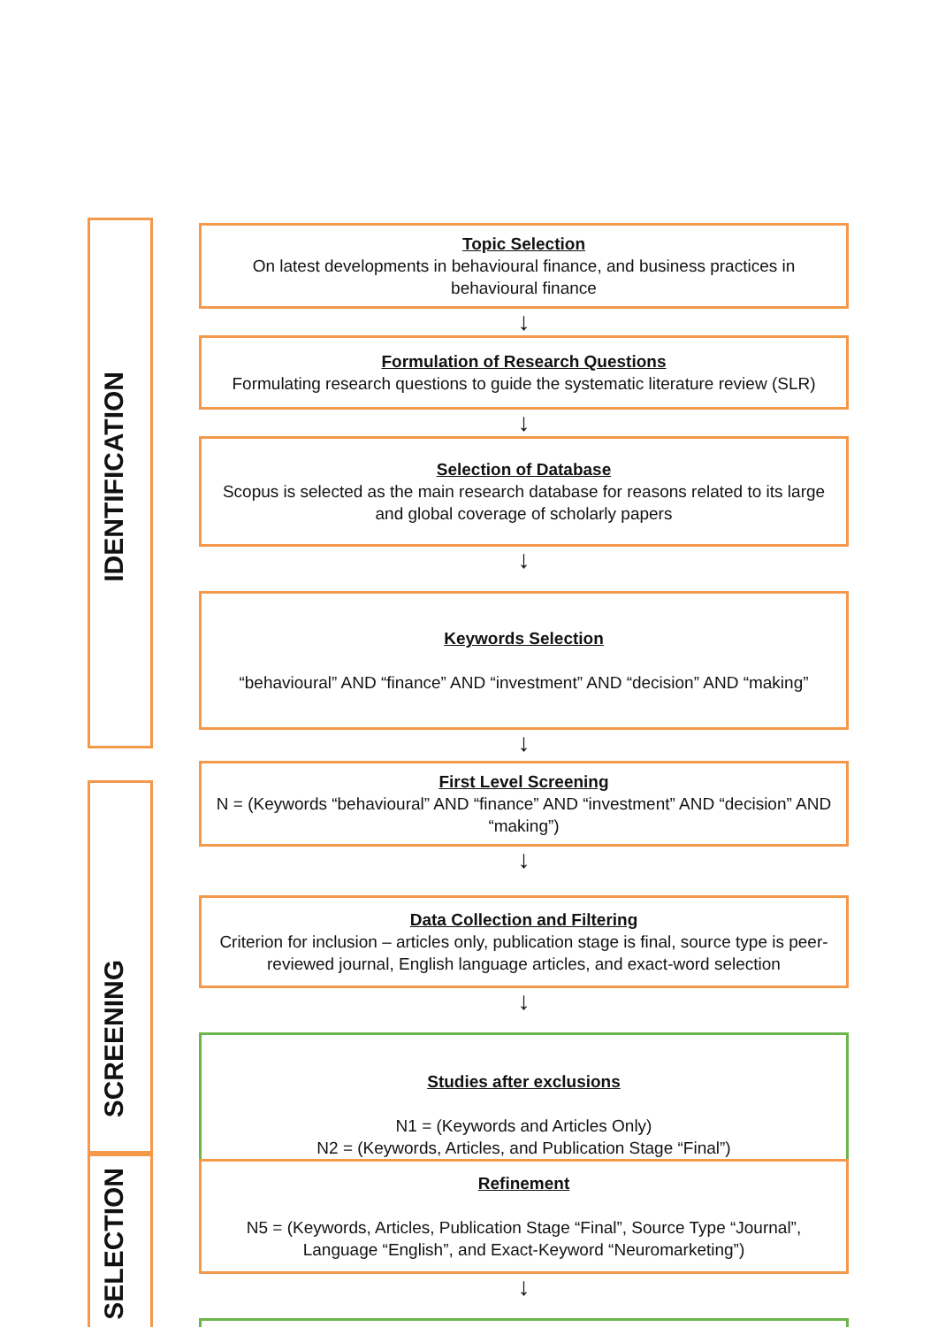IDENTIFICATION
SCREENING
SELECTION
Topic Selection
On latest developments in behavioural finance, and business practices in behavioural finance
↓
Formulation of Research Questions
Formulating research questions to guide the systematic literature review (SLR)
↓
Selection of Database
Scopus is selected as the main research database for reasons related to its large and global coverage of scholarly papers
↓
Keywords Selection
“behavioural” AND “finance” AND “investment” AND “decision” AND “making”
↓
First Level Screening
N = (Keywords “behavioural” AND “finance” AND “investment” AND “decision” AND “making”)
↓
Data Collection and Filtering
Criterion for inclusion – articles only, publication stage is final, source type is peer-reviewed journal, English language articles, and exact-word selection
↓
Studies after exclusions
N1 = (Keywords and Articles Only)
N2 = (Keywords, Articles, and Publication Stage “Final”)
Refinement
N5 = (Keywords, Articles, Publication Stage “Final”, Source Type “Journal”, Language “English”, and Exact-Keyword “Neuromarketing”)
↓